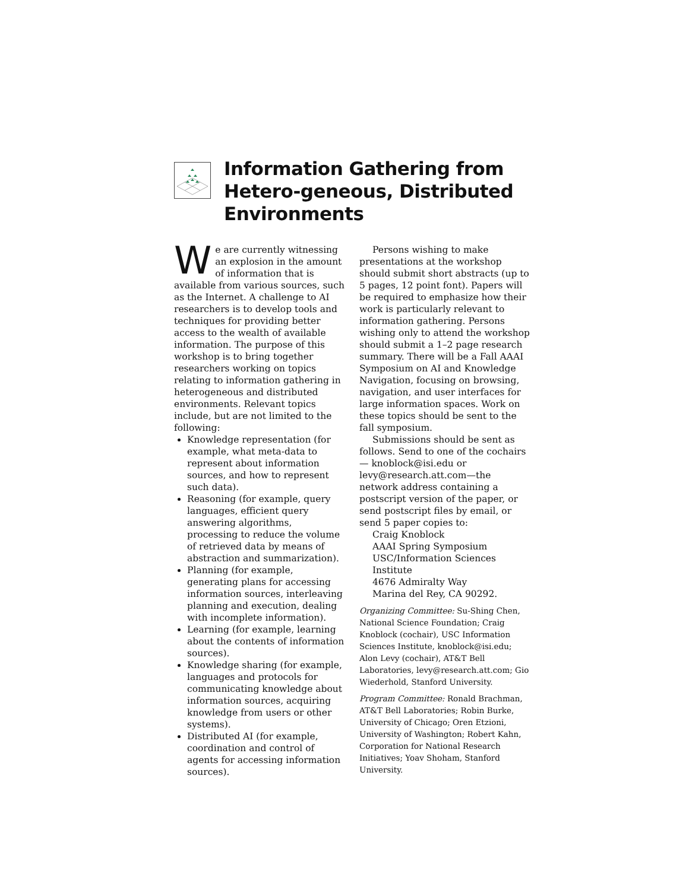Information Gathering from Hetero-geneous, Distributed Environments
We are currently witnessing an explosion in the amount of information that is available from various sources, such as the Internet. A challenge to AI researchers is to develop tools and techniques for providing better access to the wealth of available information. The purpose of this workshop is to bring together researchers working on topics relating to information gathering in heterogeneous and distributed environments. Relevant topics include, but are not limited to the following:
Knowledge representation (for example, what meta-data to represent about information sources, and how to represent such data).
Reasoning (for example, query languages, efficient query answering algorithms, processing to reduce the volume of retrieved data by means of abstraction and summarization).
Planning (for example, generating plans for accessing information sources, interleaving planning and execution, dealing with incomplete information).
Learning (for example, learning about the contents of information sources).
Knowledge sharing (for example, languages and protocols for communicating knowledge about information sources, acquiring knowledge from users or other systems).
Distributed AI (for example, coordination and control of agents for accessing information sources).
Persons wishing to make presentations at the workshop should submit short abstracts (up to 5 pages, 12 point font). Papers will be required to emphasize how their work is particularly relevant to information gathering. Persons wishing only to attend the workshop should submit a 1–2 page research summary. There will be a Fall AAAI Symposium on AI and Knowledge Navigation, focusing on browsing, navigation, and user interfaces for large information spaces. Work on these topics should be sent to the fall symposium.
Submissions should be sent as follows. Send to one of the cochairs — knoblock@isi.edu or levy@research.att.com—the network address containing a postscript version of the paper, or send postscript files by email, or send 5 paper copies to:
Craig Knoblock
AAAI Spring Symposium
USC/Information Sciences
Institute
4676 Admiralty Way
Marina del Rey, CA 90292.
Organizing Committee: Su-Shing Chen, National Science Foundation; Craig Knoblock (cochair), USC Information Sciences Institute, knoblock@isi.edu; Alon Levy (cochair), AT&T Bell Laboratories, levy@research.att.com; Gio Wiederhold, Stanford University.
Program Committee: Ronald Brachman, AT&T Bell Laboratories; Robin Burke, University of Chicago; Oren Etzioni, University of Washington; Robert Kahn, Corporation for National Research Initiatives; Yoav Shoham, Stanford University.